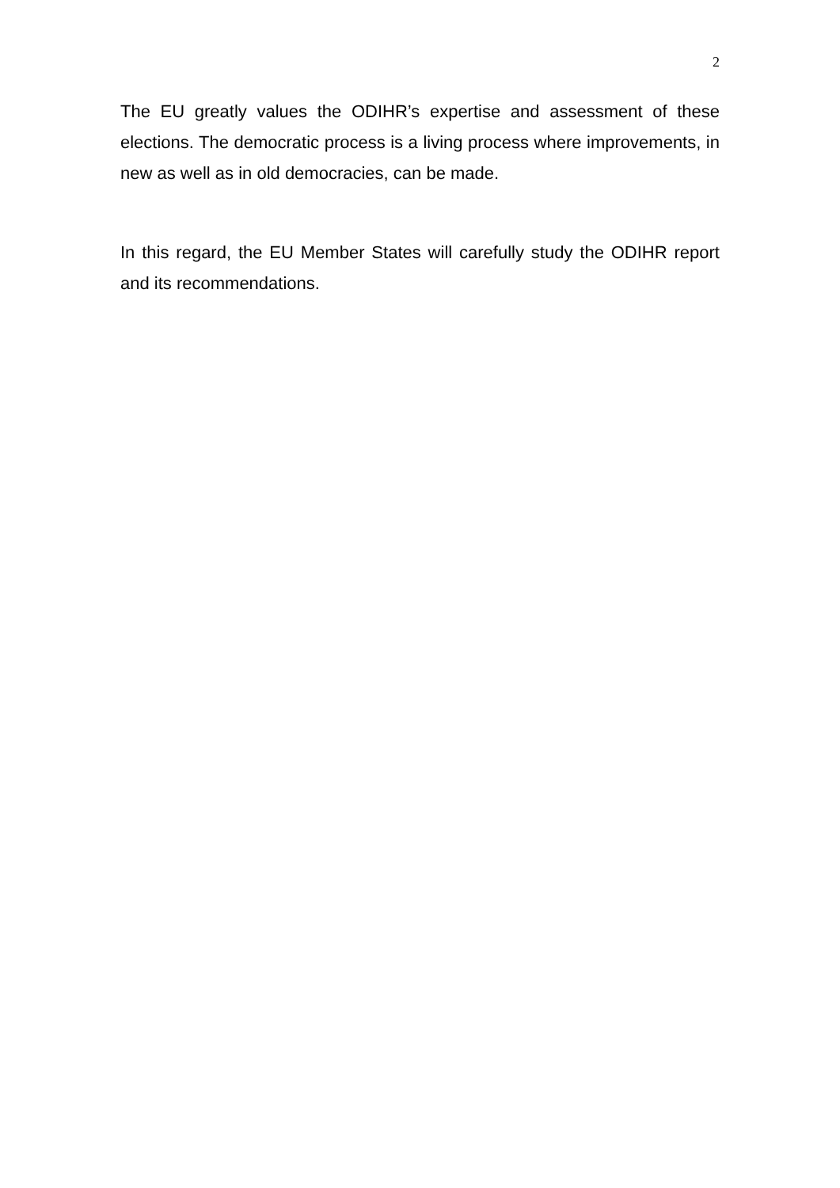2
The EU greatly values the ODIHR’s expertise and assessment of these elections. The democratic process is a living process where improvements, in new as well as in old democracies, can be made.
In this regard, the EU Member States will carefully study the ODIHR report and its recommendations.